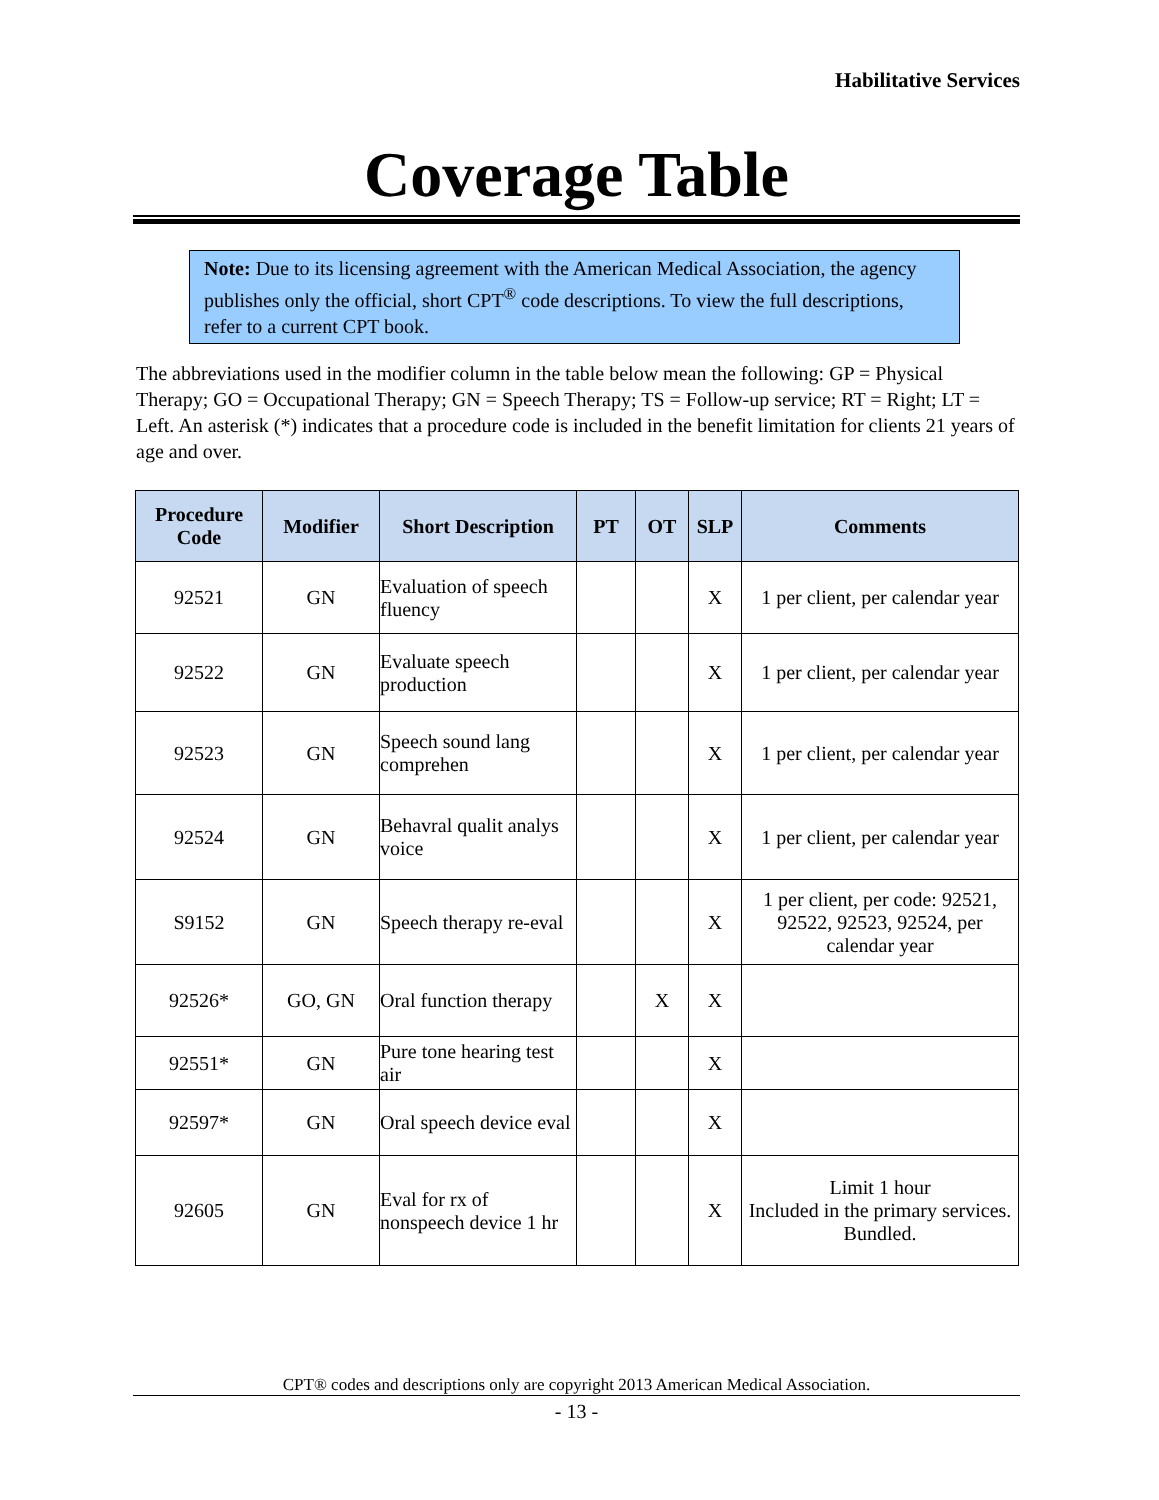Habilitative Services
Coverage Table
Note: Due to its licensing agreement with the American Medical Association, the agency publishes only the official, short CPT<sup>®</sup> code descriptions. To view the full descriptions, refer to a current CPT book.
The abbreviations used in the modifier column in the table below mean the following: GP = Physical Therapy; GO = Occupational Therapy; GN = Speech Therapy; TS = Follow-up service; RT = Right; LT = Left. An asterisk (*) indicates that a procedure code is included in the benefit limitation for clients 21 years of age and over.
| Procedure Code | Modifier | Short Description | PT | OT | SLP | Comments |
| --- | --- | --- | --- | --- | --- | --- |
| 92521 | GN | Evaluation of speech fluency | | | X | 1 per client, per calendar year |
| 92522 | GN | Evaluate speech production | | | X | 1 per client, per calendar year |
| 92523 | GN | Speech sound lang comprehen | | | X | 1 per client, per calendar year |
| 92524 | GN | Behavral qualit analys voice | | | X | 1 per client, per calendar year |
| S9152 | GN | Speech therapy re-eval | | | X | 1 per client, per code: 92521, 92522, 92523, 92524, per calendar year |
| 92526* | GO, GN | Oral function therapy | | X | X | |
| 92551* | GN | Pure tone hearing test air | | | X | |
| 92597* | GN | Oral speech device eval | | | X | |
| 92605 | GN | Eval for rx of nonspeech device 1 hr | | | X | Limit 1 hour Included in the primary services. Bundled. |
CPT® codes and descriptions only are copyright 2013 American Medical Association.
- 13 -